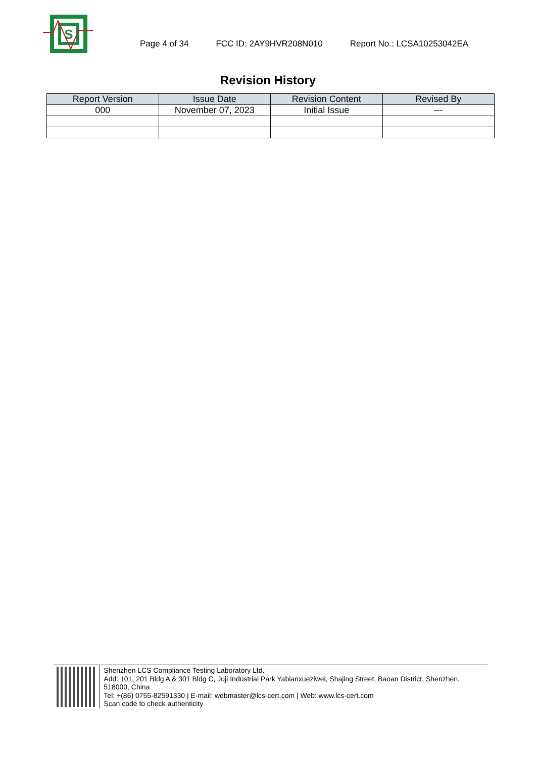S
Page 4 of 34 FCC ID: 2AY9HVR208N010 Report No.: LCSA10253042EA
Revision History
| Report Version | Issue Date | Revision Content | Revised By |
| --- | --- | --- | --- |
| 000 | November 07, 2023 | Initial Issue | --- |
Shenzhen LCS Compliance Testing Laboratory Ltd.
Add: 101, 201 Bldg A & 301 Bldg C, Juji Industrial Park Yabianxueziwei, Shajing Street, Baoan District, Shenzhen, 518000, China
Tel: +(86) 0755-82591330 | E-mail: webmaster@lcs-cert.com | Web: www.lcs-cert.com
Scan code to check authenticity